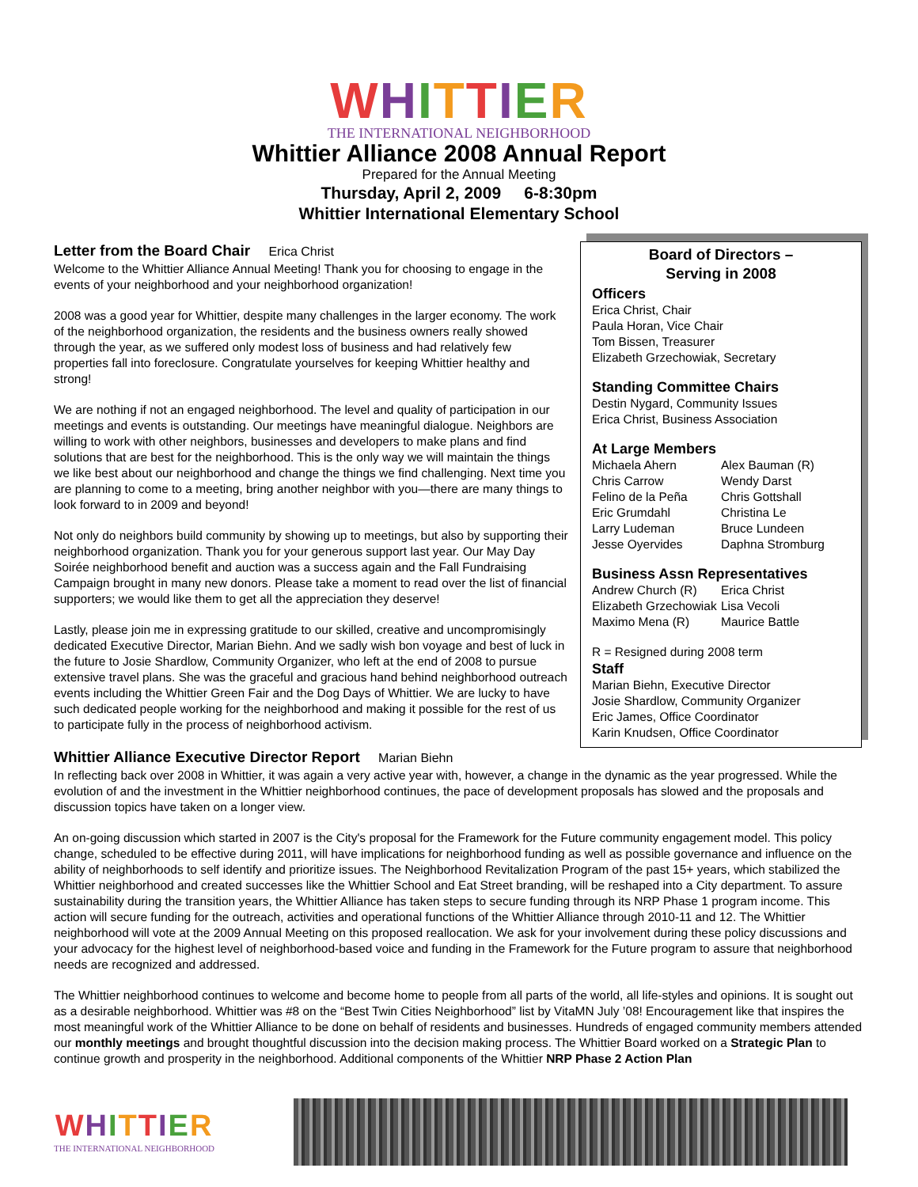WHITTIER
THE INTERNATIONAL NEIGHBORHOOD
Whittier Alliance 2008 Annual Report
Prepared for the Annual Meeting
Thursday, April 2, 2009 6-8:30pm
Whittier International Elementary School
Letter from the Board Chair Erica Christ
Welcome to the Whittier Alliance Annual Meeting! Thank you for choosing to engage in the events of your neighborhood and your neighborhood organization!
2008 was a good year for Whittier, despite many challenges in the larger economy. The work of the neighborhood organization, the residents and the business owners really showed through the year, as we suffered only modest loss of business and had relatively few properties fall into foreclosure. Congratulate yourselves for keeping Whittier healthy and strong!
We are nothing if not an engaged neighborhood. The level and quality of participation in our meetings and events is outstanding. Our meetings have meaningful dialogue. Neighbors are willing to work with other neighbors, businesses and developers to make plans and find solutions that are best for the neighborhood. This is the only way we will maintain the things we like best about our neighborhood and change the things we find challenging. Next time you are planning to come to a meeting, bring another neighbor with you—there are many things to look forward to in 2009 and beyond!
Not only do neighbors build community by showing up to meetings, but also by supporting their neighborhood organization. Thank you for your generous support last year. Our May Day Soirée neighborhood benefit and auction was a success again and the Fall Fundraising Campaign brought in many new donors. Please take a moment to read over the list of financial supporters; we would like them to get all the appreciation they deserve!
Lastly, please join me in expressing gratitude to our skilled, creative and uncompromisingly dedicated Executive Director, Marian Biehn. And we sadly wish bon voyage and best of luck in the future to Josie Shardlow, Community Organizer, who left at the end of 2008 to pursue extensive travel plans. She was the graceful and gracious hand behind neighborhood outreach events including the Whittier Green Fair and the Dog Days of Whittier. We are lucky to have such dedicated people working for the neighborhood and making it possible for the rest of us to participate fully in the process of neighborhood activism.
Board of Directors –
Serving in 2008
Officers
Erica Christ, Chair
Paula Horan, Vice Chair
Tom Bissen, Treasurer
Elizabeth Grzechowiak, Secretary
Standing Committee Chairs
Destin Nygard, Community Issues
Erica Christ, Business Association
At Large Members
Michaela Ahern
Chris Carrow
Felino de la Peña
Eric Grumdahl
Larry Ludeman
Jesse Oyervides
Alex Bauman (R)
Wendy Darst
Chris Gottshall
Christina Le
Bruce Lundeen
Daphna Stromburg
Business Assn Representatives
Andrew Church (R)
Elizabeth Grzechowiak
Maximo Mena (R)
Erica Christ
Lisa Vecoli
Maurice Battle
R = Resigned during 2008 term
Staff
Marian Biehn, Executive Director
Josie Shardlow, Community Organizer
Eric James, Office Coordinator
Karin Knudsen, Office Coordinator
Whittier Alliance Executive Director Report Marian Biehn
In reflecting back over 2008 in Whittier, it was again a very active year with, however, a change in the dynamic as the year progressed. While the evolution of and the investment in the Whittier neighborhood continues, the pace of development proposals has slowed and the proposals and discussion topics have taken on a longer view.
An on-going discussion which started in 2007 is the City's proposal for the Framework for the Future community engagement model. This policy change, scheduled to be effective during 2011, will have implications for neighborhood funding as well as possible governance and influence on the ability of neighborhoods to self identify and prioritize issues. The Neighborhood Revitalization Program of the past 15+ years, which stabilized the Whittier neighborhood and created successes like the Whittier School and Eat Street branding, will be reshaped into a City department. To assure sustainability during the transition years, the Whittier Alliance has taken steps to secure funding through its NRP Phase 1 program income. This action will secure funding for the outreach, activities and operational functions of the Whittier Alliance through 2010-11 and 12. The Whittier neighborhood will vote at the 2009 Annual Meeting on this proposed reallocation. We ask for your involvement during these policy discussions and your advocacy for the highest level of neighborhood-based voice and funding in the Framework for the Future program to assure that neighborhood needs are recognized and addressed.
The Whittier neighborhood continues to welcome and become home to people from all parts of the world, all life-styles and opinions. It is sought out as a desirable neighborhood. Whittier was #8 on the “Best Twin Cities Neighborhood” list by VitaMN July ’08! Encouragement like that inspires the most meaningful work of the Whittier Alliance to be done on behalf of residents and businesses. Hundreds of engaged community members attended our monthly meetings and brought thoughtful discussion into the decision making process. The Whittier Board worked on a Strategic Plan to continue growth and prosperity in the neighborhood. Additional components of the Whittier NRP Phase 2 Action Plan
WHITTIER
THE INTERNATIONAL NEIGHBORHOOD